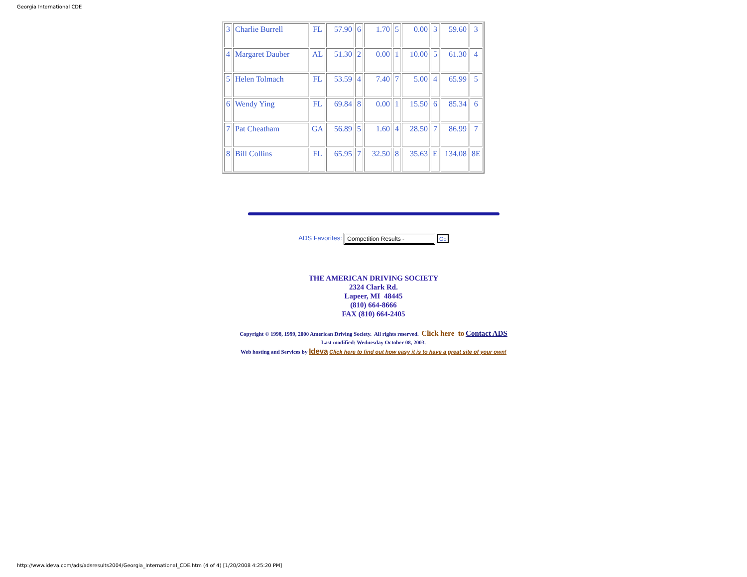Georgia International CDE
| 3 | Charlie Burrell | FL | 57.90 | 6 | 1.70 | 5 | 0.00 | 3 | 59.60 | 3 |
| 4 | Margaret Dauber | AL | 51.30 | 2 | 0.00 | 1 | 10.00 | 5 | 61.30 | 4 |
| 5 | Helen Tolmach | FL | 53.59 | 4 | 7.40 | 7 | 5.00 | 4 | 65.99 | 5 |
| 6 | Wendy Ying | FL | 69.84 | 8 | 0.00 | 1 | 15.50 | 6 | 85.34 | 6 |
| 7 | Pat Cheatham | GA | 56.89 | 5 | 1.60 | 4 | 28.50 | 7 | 86.99 | 7 |
| 8 | Bill Collins | FL | 65.95 | 7 | 32.50 | 8 | 35.63 | E | 134.08 | 8E |
ADS Favorites: Competition Results - Go
THE AMERICAN DRIVING SOCIETY
2324 Clark Rd.
Lapeer, MI 48445
(810) 664-8666
FAX (810) 664-2405
Copyright © 1998, 1999, 2000 American Driving Society. All rights reserved. Click here to Contact ADS
Last modified: Wednesday October 08, 2003.
Web hosting and Services by Ideva Click here to find out how easy it is to have a great site of your own!
http://www.ideva.com/ads/adsresults2004/Georgia_International_CDE.htm (4 of 4) [1/20/2008 4:25:20 PM]